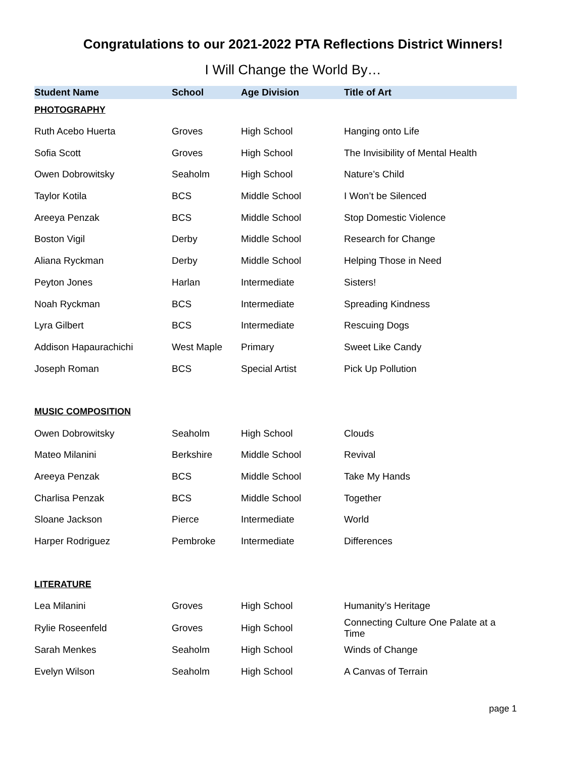Congratulations to our 2021-2022 PTA Reflections District Winners!
I Will Change the World By…
| Student Name | School | Age Division | Title of Art |
| --- | --- | --- | --- |
| PHOTOGRAPHY | | | |
| Ruth Acebo Huerta | Groves | High School | Hanging onto Life |
| Sofia Scott | Groves | High School | The Invisibility of Mental Health |
| Owen Dobrowitsky | Seaholm | High School | Nature’s Child |
| Taylor Kotila | BCS | Middle School | I Won’t be Silenced |
| Areeya Penzak | BCS | Middle School | Stop Domestic Violence |
| Boston Vigil | Derby | Middle School | Research for Change |
| Aliana Ryckman | Derby | Middle School | Helping Those in Need |
| Peyton Jones | Harlan | Intermediate | Sisters! |
| Noah Ryckman | BCS | Intermediate | Spreading Kindness |
| Lyra Gilbert | BCS | Intermediate | Rescuing Dogs |
| Addison Hapaurachichi | West Maple | Primary | Sweet Like Candy |
| Joseph Roman | BCS | Special Artist | Pick Up Pollution |
| MUSIC COMPOSITION | | | |
| Owen Dobrowitsky | Seaholm | High School | Clouds |
| Mateo Milanini | Berkshire | Middle School | Revival |
| Areeya Penzak | BCS | Middle School | Take My Hands |
| Charlisa Penzak | BCS | Middle School | Together |
| Sloane Jackson | Pierce | Intermediate | World |
| Harper Rodriguez | Pembroke | Intermediate | Differences |
| LITERATURE | | | |
| Lea Milanini | Groves | High School | Humanity’s Heritage |
| Rylie Roseenfeld | Groves | High School | Connecting Culture One Palate at a Time |
| Sarah Menkes | Seaholm | High School | Winds of Change |
| Evelyn Wilson | Seaholm | High School | A Canvas of Terrain |
page 1